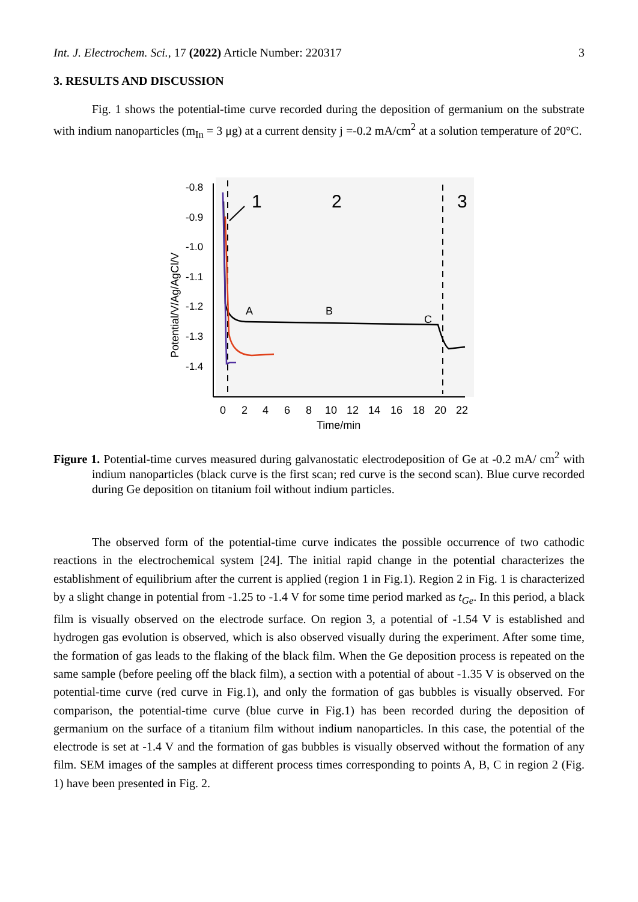Int. J. Electrochem. Sci., 17 (2022) Article Number: 220317 3
3. RESULTS AND DISCUSSION
Fig. 1 shows the potential-time curve recorded during the deposition of germanium on the substrate with indium nanoparticles (m<sub>In</sub> = 3 μg) at a current density j =-0.2 mA/cm<sup>2</sup> at a solution temperature of 20°C.
-0.8
-0.9
-1.0
-1.1
-1.2
-1.3
-1.4
Potential/V/Ag/AgCl/V
0
2
4
6
8
10
12
14
16
18
20
22
Time/min
1
2
3
A
B
C
Figure 1. Potential-time curves measured during galvanostatic electrodeposition of Ge at -0.2 mA/ cm<sup>2</sup> with indium nanoparticles (black curve is the first scan; red curve is the second scan). Blue curve recorded during Ge deposition on titanium foil without indium particles.
The observed form of the potential-time curve indicates the possible occurrence of two cathodic reactions in the electrochemical system [24]. The initial rapid change in the potential characterizes the establishment of equilibrium after the current is applied (region 1 in Fig.1). Region 2 in Fig. 1 is characterized by a slight change in potential from -1.25 to -1.4 V for some time period marked as t<sub>Ge</sub>. In this period, a black film is visually observed on the electrode surface. On region 3, a potential of -1.54 V is established and hydrogen gas evolution is observed, which is also observed visually during the experiment. After some time, the formation of gas leads to the flaking of the black film. When the Ge deposition process is repeated on the same sample (before peeling off the black film), a section with a potential of about -1.35 V is observed on the potential-time curve (red curve in Fig.1), and only the formation of gas bubbles is visually observed. For comparison, the potential-time curve (blue curve in Fig.1) has been recorded during the deposition of germanium on the surface of a titanium film without indium nanoparticles. In this case, the potential of the electrode is set at -1.4 V and the formation of gas bubbles is visually observed without the formation of any film. SEM images of the samples at different process times corresponding to points A, B, C in region 2 (Fig. 1) have been presented in Fig. 2.